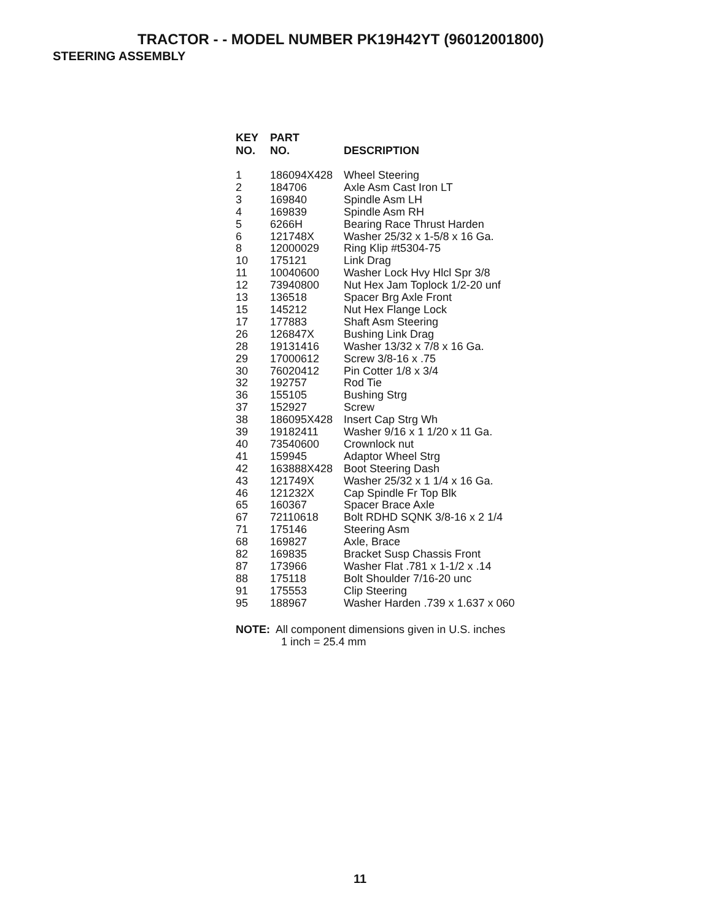TRACTOR - - MODEL NUMBER PK19H42YT (96012001800)
STEERING ASSEMBLY
| KEY NO. | PART NO. | DESCRIPTION |
| --- | --- | --- |
| 1 | 186094X428 | Wheel Steering |
| 2 | 184706 | Axle Asm Cast Iron LT |
| 3 | 169840 | Spindle Asm LH |
| 4 | 169839 | Spindle Asm RH |
| 5 | 6266H | Bearing Race Thrust Harden |
| 6 | 121748X | Washer 25/32 x 1-5/8 x 16 Ga. |
| 8 | 12000029 | Ring Klip #t5304-75 |
| 10 | 175121 | Link Drag |
| 11 | 10040600 | Washer Lock Hvy Hlcl Spr 3/8 |
| 12 | 73940800 | Nut Hex Jam Toplock 1/2-20 unf |
| 13 | 136518 | Spacer Brg Axle Front |
| 15 | 145212 | Nut Hex Flange Lock |
| 17 | 177883 | Shaft Asm Steering |
| 26 | 126847X | Bushing Link Drag |
| 28 | 19131416 | Washer 13/32 x 7/8 x 16 Ga. |
| 29 | 17000612 | Screw 3/8-16 x .75 |
| 30 | 76020412 | Pin Cotter 1/8 x 3/4 |
| 32 | 192757 | Rod Tie |
| 36 | 155105 | Bushing Strg |
| 37 | 152927 | Screw |
| 38 | 186095X428 | Insert Cap Strg Wh |
| 39 | 19182411 | Washer 9/16 x 1 1/20 x 11 Ga. |
| 40 | 73540600 | Crownlock nut |
| 41 | 159945 | Adaptor Wheel Strg |
| 42 | 163888X428 | Boot Steering Dash |
| 43 | 121749X | Washer 25/32 x 1 1/4 x 16 Ga. |
| 46 | 121232X | Cap Spindle Fr Top Blk |
| 65 | 160367 | Spacer Brace Axle |
| 67 | 72110618 | Bolt RDHD SQNK 3/8-16 x 2 1/4 |
| 71 | 175146 | Steering Asm |
| 68 | 169827 | Axle, Brace |
| 82 | 169835 | Bracket Susp Chassis Front |
| 87 | 173966 | Washer Flat .781 x 1-1/2 x .14 |
| 88 | 175118 | Bolt Shoulder 7/16-20 unc |
| 91 | 175553 | Clip Steering |
| 95 | 188967 | Washer Harden .739 x 1.637 x 060 |
NOTE: All component dimensions given in U.S. inches
1 inch = 25.4 mm
11